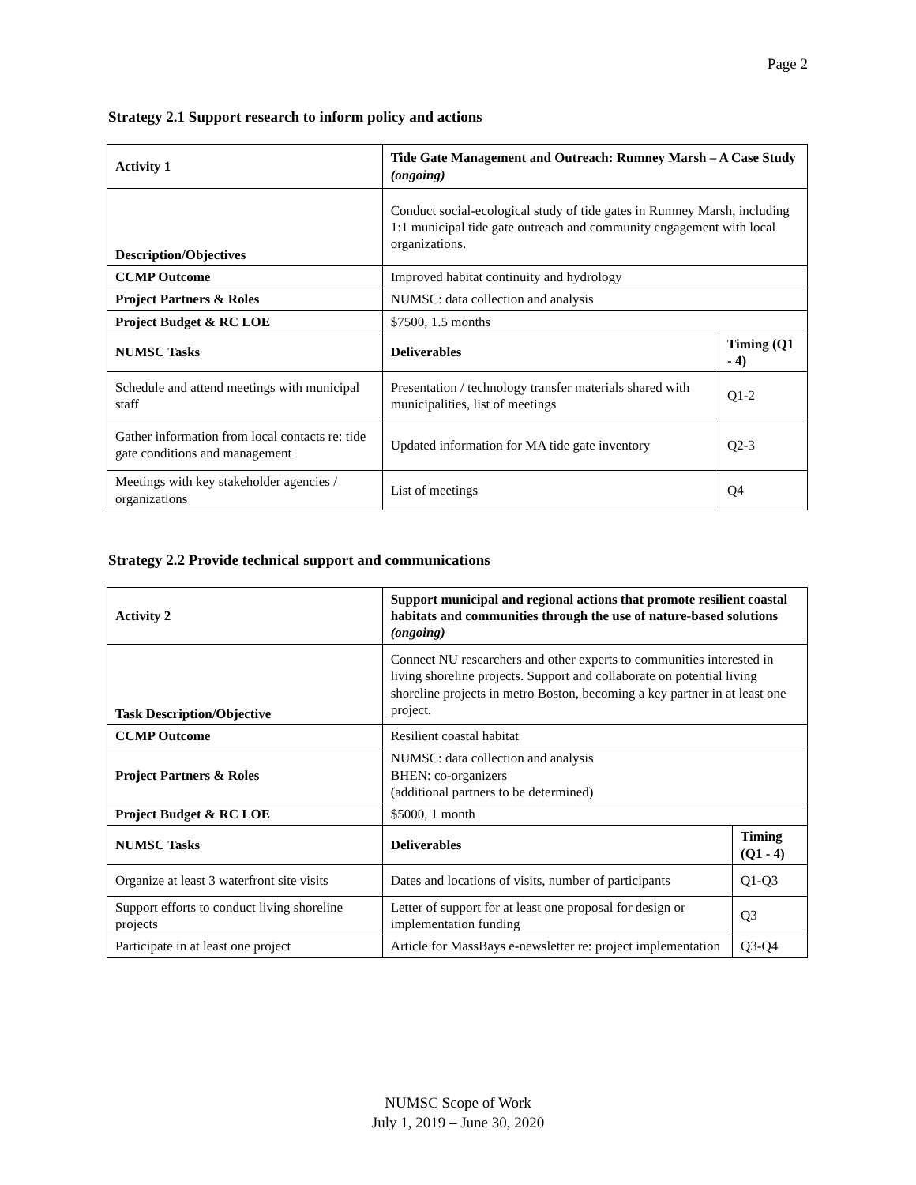Page 2
Strategy 2.1 Support research to inform policy and actions
| Activity 1 | Tide Gate Management and Outreach: Rumney Marsh – A Case Study (ongoing) | |
| Description/Objectives | Conduct social-ecological study of tide gates in Rumney Marsh, including 1:1 municipal tide gate outreach and community engagement with local organizations. | |
| CCMP Outcome | Improved habitat continuity and hydrology | |
| Project Partners & Roles | NUMSC: data collection and analysis | |
| Project Budget & RC LOE | $7500, 1.5 months | |
| NUMSC Tasks | Deliverables | Timing (Q1 - 4) |
| Schedule and attend meetings with municipal staff | Presentation / technology transfer materials shared with municipalities, list of meetings | Q1-2 |
| Gather information from local contacts re: tide gate conditions and management | Updated information for MA tide gate inventory | Q2-3 |
| Meetings with key stakeholder agencies / organizations | List of meetings | Q4 |
Strategy 2.2 Provide technical support and communications
| Activity 2 | Support municipal and regional actions that promote resilient coastal habitats and communities through the use of nature-based solutions (ongoing) | |
| Task Description/Objective | Connect NU researchers and other experts to communities interested in living shoreline projects. Support and collaborate on potential living shoreline projects in metro Boston, becoming a key partner in at least one project. | |
| CCMP Outcome | Resilient coastal habitat | |
| Project Partners & Roles | NUMSC: data collection and analysis BHEN: co-organizers (additional partners to be determined) | |
| Project Budget & RC LOE | $5000, 1 month | |
| NUMSC Tasks | Deliverables | Timing (Q1 - 4) |
| Organize at least 3 waterfront site visits | Dates and locations of visits, number of participants | Q1-Q3 |
| Support efforts to conduct living shoreline projects | Letter of support for at least one proposal for design or implementation funding | Q3 |
| Participate in at least one project | Article for MassBays e-newsletter re: project implementation | Q3-Q4 |
NUMSC Scope of Work
July 1, 2019 – June 30, 2020